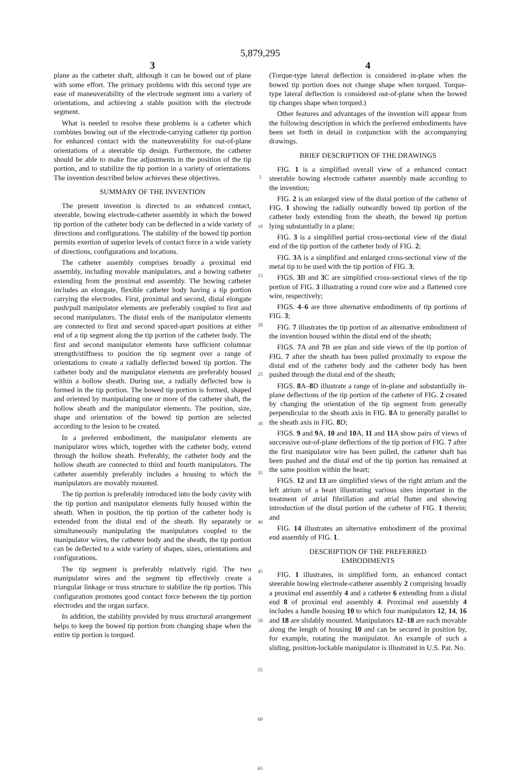5,879,295
3
plane as the catheter shaft, although it can be bowed out of plane with some effort. The primary problems with this second type are ease of maneuverability of the electrode segment into a variety of orientations, and achieving a stable position with the electrode segment.
What is needed to resolve these problems is a catheter which combines bowing out of the electrode-carrying catheter tip portion for enhanced contact with the maneuverability for out-of-plane orientations of a steerable tip design. Furthermore, the catheter should be able to make fine adjustments in the position of the tip portion, and to stabilize the tip portion in a variety of orientations. The invention described below achieves these objectives.
SUMMARY OF THE INVENTION
The present invention is directed to an enhanced contact, steerable, bowing electrode-catheter assembly in which the bowed tip portion of the catheter body can be deflected in a wide variety of directions and configurations. The stability of the bowed tip portion permits exertion of superior levels of contact force in a wide variety of directions, configurations and locations.
The catheter assembly comprises broadly a proximal end assembly, including movable manipulators, and a bowing catheter extending from the proximal end assembly. The bowing catheter includes an elongate, flexible catheter body having a tip portion carrying the electrodes. First, proximal and second, distal elongate push/pull manipulator elements are preferably coupled to first and second manipulators. The distal ends of the manipulator elements are connected to first and second spaced-apart positions at either end of a tip segment along the tip portion of the catheter body. The first and second manipulator elements have sufficient columnar strength/stiffness to position the tip segment over a range of orientations to create a radially deflected bowed tip portion. The catheter body and the manipulator elements are preferably housed within a hollow sheath. During use, a radially deflected bow is formed in the tip portion. The bowed tip portion is formed, shaped and oriented by manipulating one or more of the catheter shaft, the hollow sheath and the manipulator elements. The position, size, shape and orientation of the bowed tip portion are selected according to the lesion to be created.
In a preferred embodiment, the manipulator elements are manipulator wires which, together with the catheter body, extend through the hollow sheath. Preferably, the catheter body and the hollow sheath are connected to third and fourth manipulators. The catheter assembly preferably includes a housing to which the manipulators are movably mounted.
The tip portion is preferably introduced into the body cavity with the tip portion and manipulator elements fully housed within the sheath. When in position, the tip portion of the catheter body is extended from the distal end of the sheath. By separately or simultaneously manipulating the manipulators coupled to the manipulator wires, the catheter body and the sheath, the tip portion can be deflected to a wide variety of shapes, sizes, orientations and configurations.
The tip segment is preferably relatively rigid. The two manipulator wires and the segment tip effectively create a triangular linkage or truss structure to stabilize the tip portion. This configuration promotes good contact force between the tip portion electrodes and the organ surface.
In addition, the stability provided by truss structural arrangement helps to keep the bowed tip portion from changing shape when the entire tip portion is torqued.
5
10
15
20
25
30
35
40
45
50
55
60
65
4
(Torque-type lateral deflection is considered in-plane when the bowed tip portion does not change shape when torqued. Torque-type lateral deflection is considered out-of-plane when the bowed tip changes shape when torqued.)
Other features and advantages of the invention will appear from the following description in which the preferred embodiments have been set forth in detail in conjunction with the accompanying drawings.
BRIEF DESCRIPTION OF THE DRAWINGS
FIG. 1 is a simplified overall view of a enhanced contact steerable bowing electrode catheter assembly made according to the invention;
FIG. 2 is an enlarged view of the distal portion of the catheter of FIG. 1 showing the radially outwardly bowed tip portion of the catheter body extending from the sheath, the bowed tip portion lying substantially in a plane;
FIG. 3 is a simplified partial cross-sectional view of the distal end of the tip portion of the catheter body of FIG. 2;
FIG. 3 A is a simplified and enlarged cross-sectional view of the metal tip to be used with the tip portion of FIG. 3;
FIGS. 3 B and 3 C are simplified cross-sectional views of the tip portion of FIG. 3 illustrating a round core wire and a flattened core wire, respectively;
FIGS. 4–6 are three alternative embodiments of tip portions of FIG. 3;
FIG. 7 illustrates the tip portion of an alternative embodiment of the invention housed within the distal end of the sheath;
FIGS. 7 A and 7 B are plan and side views of the tip portion of FIG. 7 after the sheath has been pulled proximally to expose the distal end of the catheter body and the catheter body has been pushed through the distal end of the sheath;
FIGS. 8 A–8 D illustrate a range of in-plane and substantially in-plane deflections of the tip portion of the catheter of FIG. 2 created by changing the orientation of the tip segment from generally perpendicular to the sheath axis in FIG. 8 A to generally parallel to the sheath axis in FIG. 8 D;
FIGS. 9 and 9 A, 10 and 10 A, 11 and 11 A show pairs of views of successive out-of-plane deflections of the tip portion of FIG. 7 after the first manipulator wire has been pulled, the catheter shaft has been pushed and the distal end of the tip portion has remained at the same position within the heart;
FIGS. 12 and 13 are simplified views of the right atrium and the left atrium of a heart illustrating various sites important in the treatment of atrial fibrillation and atrial flutter and showing introduction of the distal portion of the catheter of FIG. 1 therein; and
FIG. 14 illustrates an alternative embodiment of the proximal end assembly of FIG. 1.
DESCRIPTION OF THE PREFERRED
EMBODIMENTS
FIG. 1 illustrates, in simplified form, an enhanced contact steerable bowing electrode-catheter assembly 2 comprising broadly a proximal end assembly 4 and a catheter 6 extending from a distal end 8 of proximal end assembly 4. Proximal end assembly 4 includes a handle housing 10 to which four manipulators 12, 14, 16 and 18 are slidably mounted. Manipulators 12–18 are each movable along the length of housing 10 and can be secured in position by, for example, rotating the manipulator. An example of such a sliding, position-lockable manipulator is illustrated in U.S. Pat. No.